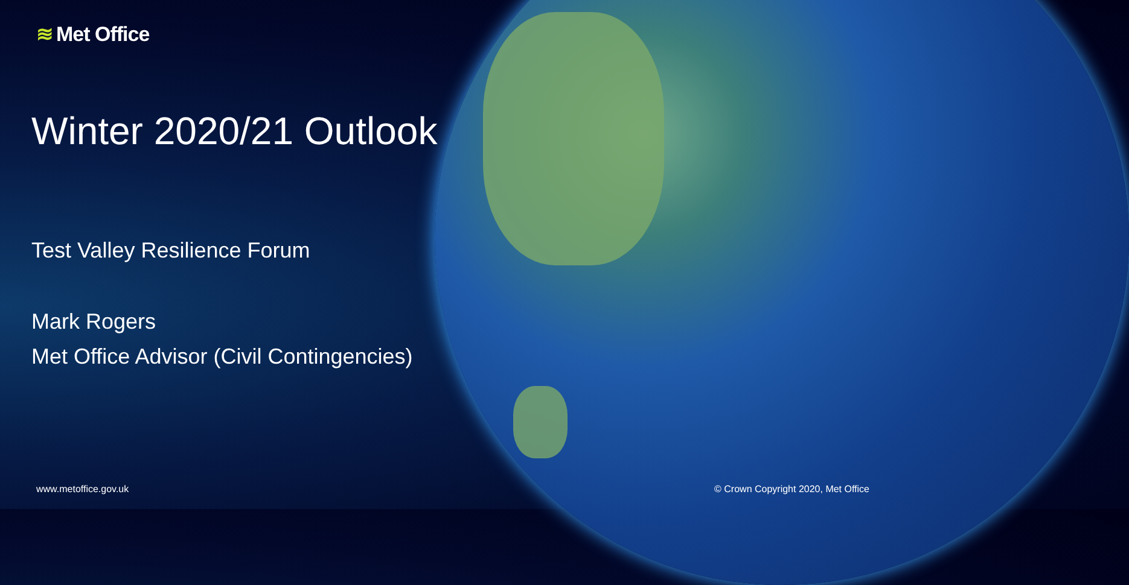≋ Met Office
Winter 2020/21 Outlook
Test Valley Resilience Forum
Mark Rogers
Met Office Advisor (Civil Contingencies)
www.metoffice.gov.uk
© Crown Copyright 2020, Met Office